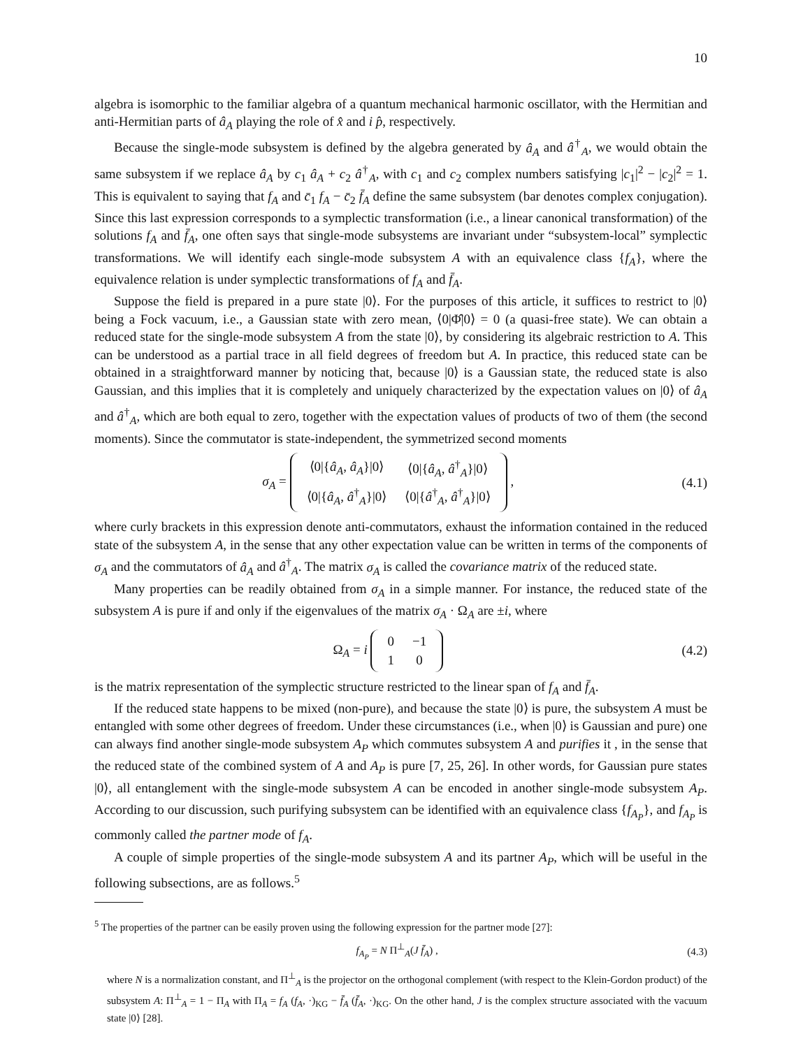10
algebra is isomorphic to the familiar algebra of a quantum mechanical harmonic oscillator, with the Hermitian and anti-Hermitian parts of â<sub>A</sub> playing the role of x̂ and i p̂, respectively.
Because the single-mode subsystem is defined by the algebra generated by â<sub>A</sub> and â<sup>†</sup><sub>A</sub>, we would obtain the same subsystem if we replace â<sub>A</sub> by c<sub>1</sub> â<sub>A</sub> + c<sub>2</sub> â<sup>†</sup><sub>A</sub>, with c<sub>1</sub> and c<sub>2</sub> complex numbers satisfying |c<sub>1</sub>|<sup>2</sup> − |c<sub>2</sub>|<sup>2</sup> = 1. This is equivalent to saying that f<sub>A</sub> and c̄<sub>1</sub> f<sub>A</sub> − c̄<sub>2</sub> f̄<sub>A</sub> define the same subsystem (bar denotes complex conjugation). Since this last expression corresponds to a symplectic transformation (i.e., a linear canonical transformation) of the solutions f<sub>A</sub> and f̄<sub>A</sub>, one often says that single-mode subsystems are invariant under “subsystem-local” symplectic transformations. We will identify each single-mode subsystem A with an equivalence class {f<sub>A</sub>}, where the equivalence relation is under symplectic transformations of f<sub>A</sub> and f̄<sub>A</sub>.
Suppose the field is prepared in a pure state |0⟩. For the purposes of this article, it suffices to restrict to |0⟩ being a Fock vacuum, i.e., a Gaussian state with zero mean, ⟨0|Φ̂|0⟩ = 0 (a quasi-free state). We can obtain a reduced state for the single-mode subsystem A from the state |0⟩, by considering its algebraic restriction to A. This can be understood as a partial trace in all field degrees of freedom but A. In practice, this reduced state can be obtained in a straightforward manner by noticing that, because |0⟩ is a Gaussian state, the reduced state is also Gaussian, and this implies that it is completely and uniquely characterized by the expectation values on |0⟩ of â<sub>A</sub> and â<sup>†</sup><sub>A</sub>, which are both equal to zero, together with the expectation values of products of two of them (the second moments). Since the commutator is state-independent, the symmetrized second moments
σ<sub>A</sub> =
| ⟨0/{ â<sub>A</sub> , â<sub>A</sub> }/0⟩ | ⟨0/{ â<sub>A</sub> , â<sup>†</sup><sub>A</sub>}/0⟩ |
| ⟨0/{ â<sub>A</sub> , â<sup>†</sup><sub>A</sub>}/0⟩ | ⟨0/{ â<sup>†</sup><sub>A</sub>, â<sup>†</sup><sub>A</sub>}/0⟩ |
, (4.1)
where curly brackets in this expression denote anti-commutators, exhaust the information contained in the reduced state of the subsystem A, in the sense that any other expectation value can be written in terms of the components of σ<sub>A</sub> and the commutators of â<sub>A</sub> and â<sup>†</sup><sub>A</sub>. The matrix σ<sub>A</sub> is called the covariance matrix of the reduced state.
Many properties can be readily obtained from σ<sub>A</sub> in a simple manner. For instance, the reduced state of the subsystem A is pure if and only if the eigenvalues of the matrix σ<sub>A</sub> · Ω<sub>A</sub> are ±i, where
Ω<sub>A</sub> = i
| 0 | −1 |
| 1 | 0 |
(4.2)
is the matrix representation of the symplectic structure restricted to the linear span of f<sub>A</sub> and f̄<sub>A</sub>.
If the reduced state happens to be mixed (non-pure), and because the state |0⟩ is pure, the subsystem A must be entangled with some other degrees of freedom. Under these circumstances (i.e., when |0⟩ is Gaussian and pure) one can always find another single-mode subsystem A<sub>P</sub> which commutes subsystem A and purifies it , in the sense that the reduced state of the combined system of A and A<sub>P</sub> is pure [7, 25, 26]. In other words, for Gaussian pure states |0⟩, all entanglement with the single-mode subsystem A can be encoded in another single-mode subsystem A<sub>P</sub>. According to our discussion, such purifying subsystem can be identified with an equivalence class {f<sub>A<sub>P</sub></sub>}, and f<sub>A<sub>P</sub></sub> is commonly called the partner mode of f<sub>A</sub>.
A couple of simple properties of the single-mode subsystem A and its partner A<sub>P</sub>, which will be useful in the following subsections, are as follows.<sup>5</sup>
<sup>5</sup> The properties of the partner can be easily proven using the following expression for the partner mode [27]:
f<sub>A<sub>P</sub></sub> = N Π<sup>⊥</sup><sub>A</sub>(J f̄<sub>A</sub>) , (4.3)
where N is a normalization constant, and Π<sup>⊥</sup><sub>A</sub> is the projector on the orthogonal complement (with respect to the Klein-Gordon product) of the subsystem A: Π<sup>⊥</sup><sub>A</sub> = 1 − Π<sub>A</sub> with Π<sub>A</sub> = f<sub>A</sub> (f<sub>A</sub>, ·)<sub>KG</sub> − f̄<sub>A</sub> (f̄<sub>A</sub>, ·)<sub>KG</sub>. On the other hand, J is the complex structure associated with the vacuum state |0⟩ [28].